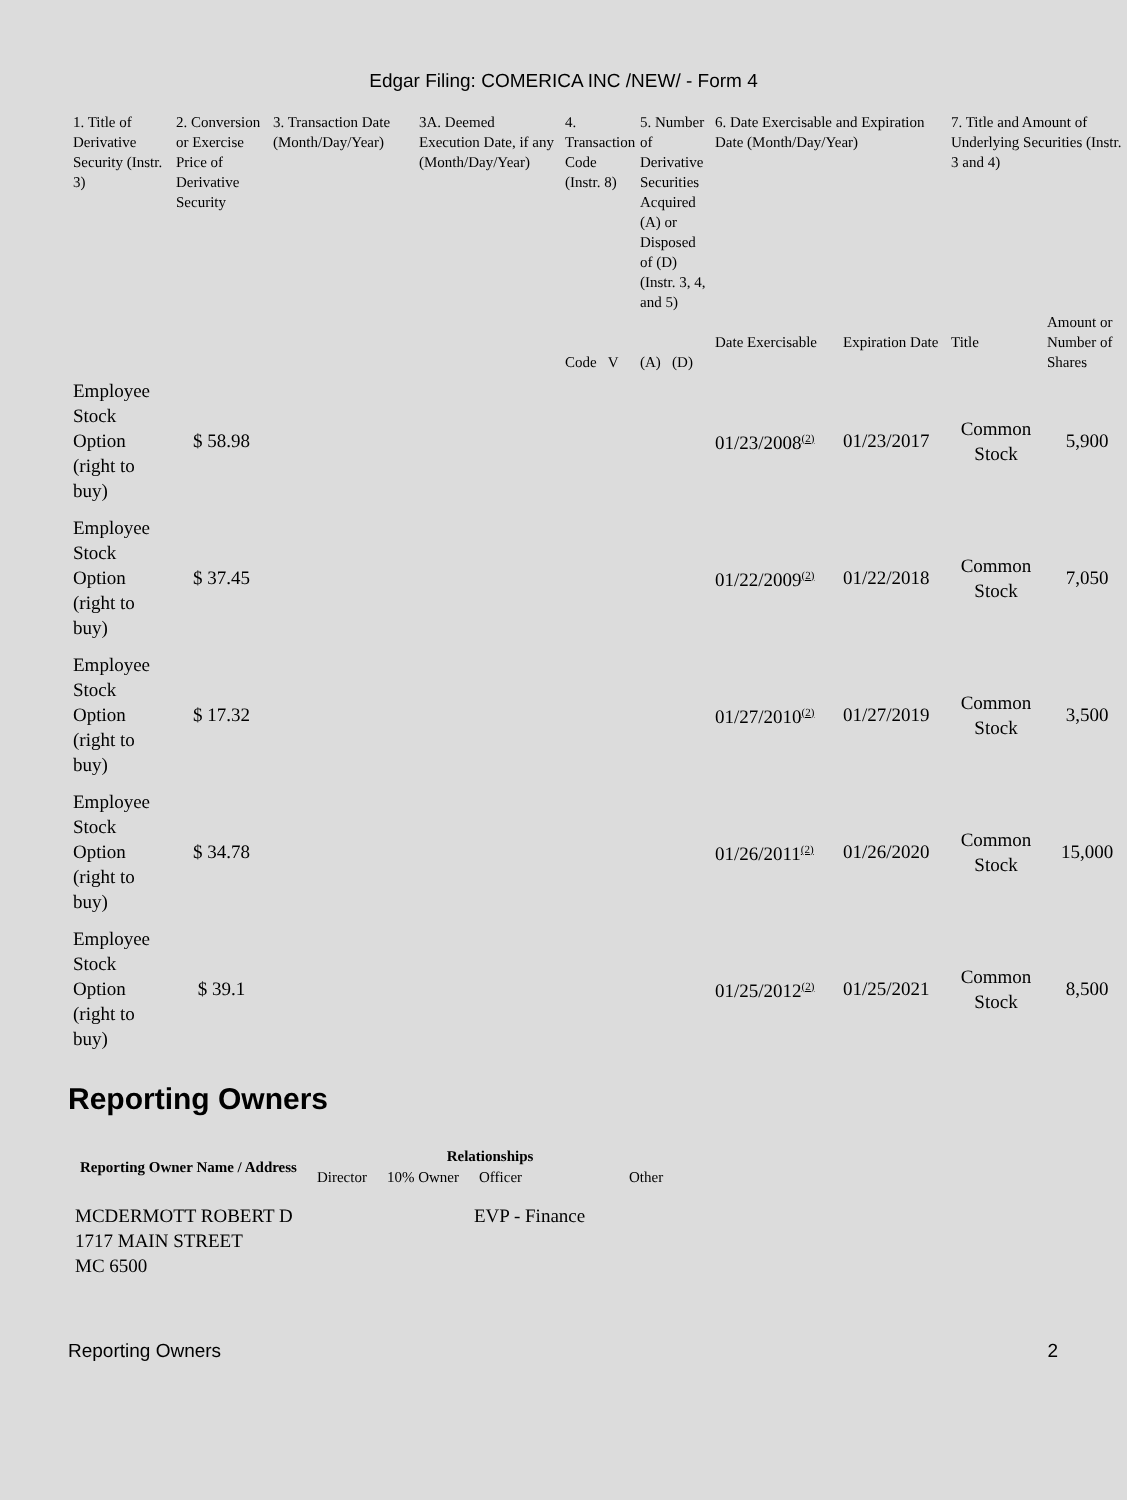Edgar Filing: COMERICA INC /NEW/ - Form 4
| 1. Title of Derivative Security (Instr. 3) | 2. Conversion or Exercise Price of Derivative Security | 3. Transaction Date (Month/Day/Year) | 3A. Deemed Execution Date, if any (Month/Day/Year) | 4. Transaction Code (Instr. 8) | 5. Number of Derivative Securities Acquired (A) or Disposed of (D) (Instr. 3, 4, and 5) | 6. Date Exercisable and Expiration Date (Month/Day/Year) | | 7. Title and Amount of Underlying Securities (Instr. 3 and 4) | |
| --- | --- | --- | --- | --- | --- | --- | --- | --- | --- |
| | | | | Code V | (A) (D) | Date Exercisable | Expiration Date | Title | Amount or Number of Shares |
| Employee Stock Option (right to buy) | $ 58.98 | | | | | 01/23/2008<sup>(2)</sup> | 01/23/2017 | Common Stock | 5,900 |
| Employee Stock Option (right to buy) | $ 37.45 | | | | | 01/22/2009<sup>(2)</sup> | 01/22/2018 | Common Stock | 7,050 |
| Employee Stock Option (right to buy) | $ 17.32 | | | | | 01/27/2010<sup>(2)</sup> | 01/27/2019 | Common Stock | 3,500 |
| Employee Stock Option (right to buy) | $ 34.78 | | | | | 01/26/2011<sup>(2)</sup> | 01/26/2020 | Common Stock | 15,000 |
| Employee Stock Option (right to buy) | $ 39.1 | | | | | 01/25/2012<sup>(2)</sup> | 01/25/2021 | Common Stock | 8,500 |
Reporting Owners
| Reporting Owner Name / Address | Relationships | | | |
| --- | --- | --- | --- | --- |
| | Director | 10% Owner | Officer | Other |
| MCDERMOTT ROBERT D 1717 MAIN STREET MC 6500 | | | EVP - Finance | |
Reporting Owners 2